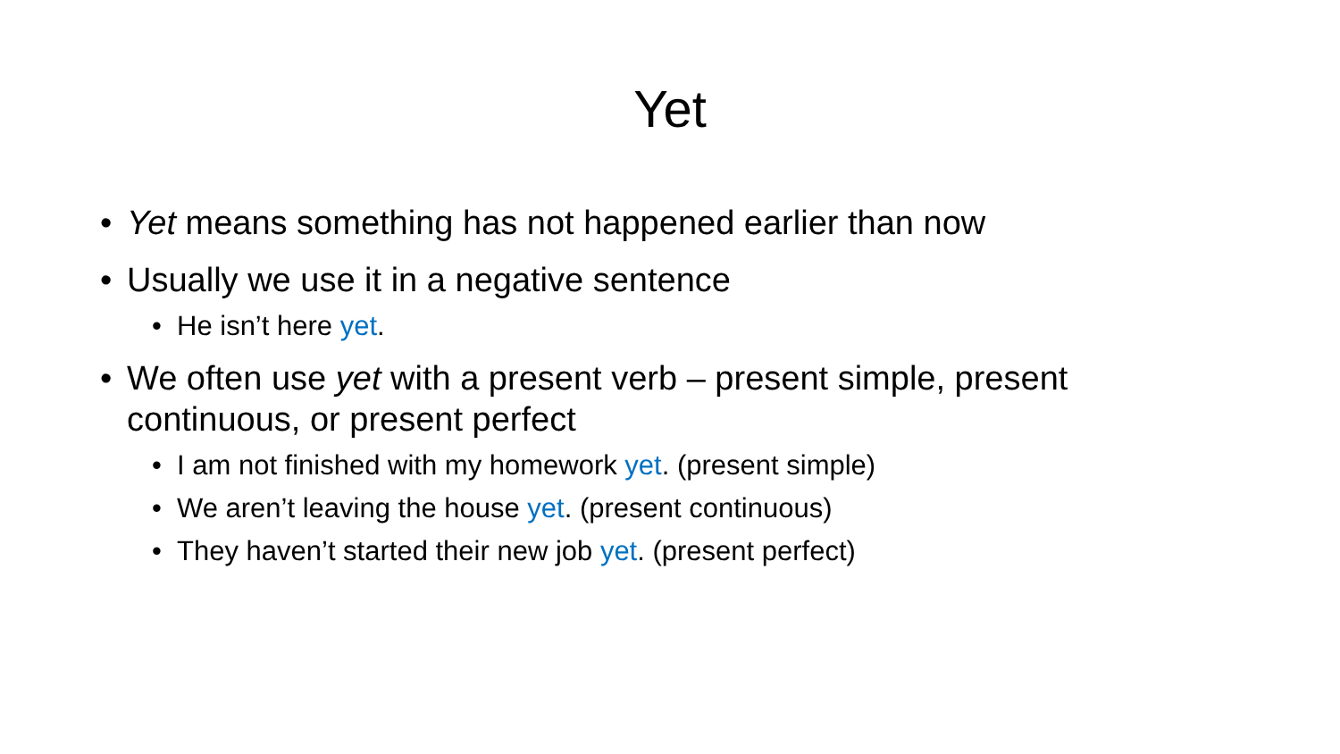Yet
• Yet means something has not happened earlier than now
• Usually we use it in a negative sentence
• He isn’t here yet.
• We often use yet with a present verb – present simple, present continuous, or present perfect
• I am not finished with my homework yet. (present simple)
• We aren’t leaving the house yet. (present continuous)
• They haven’t started their new job yet. (present perfect)